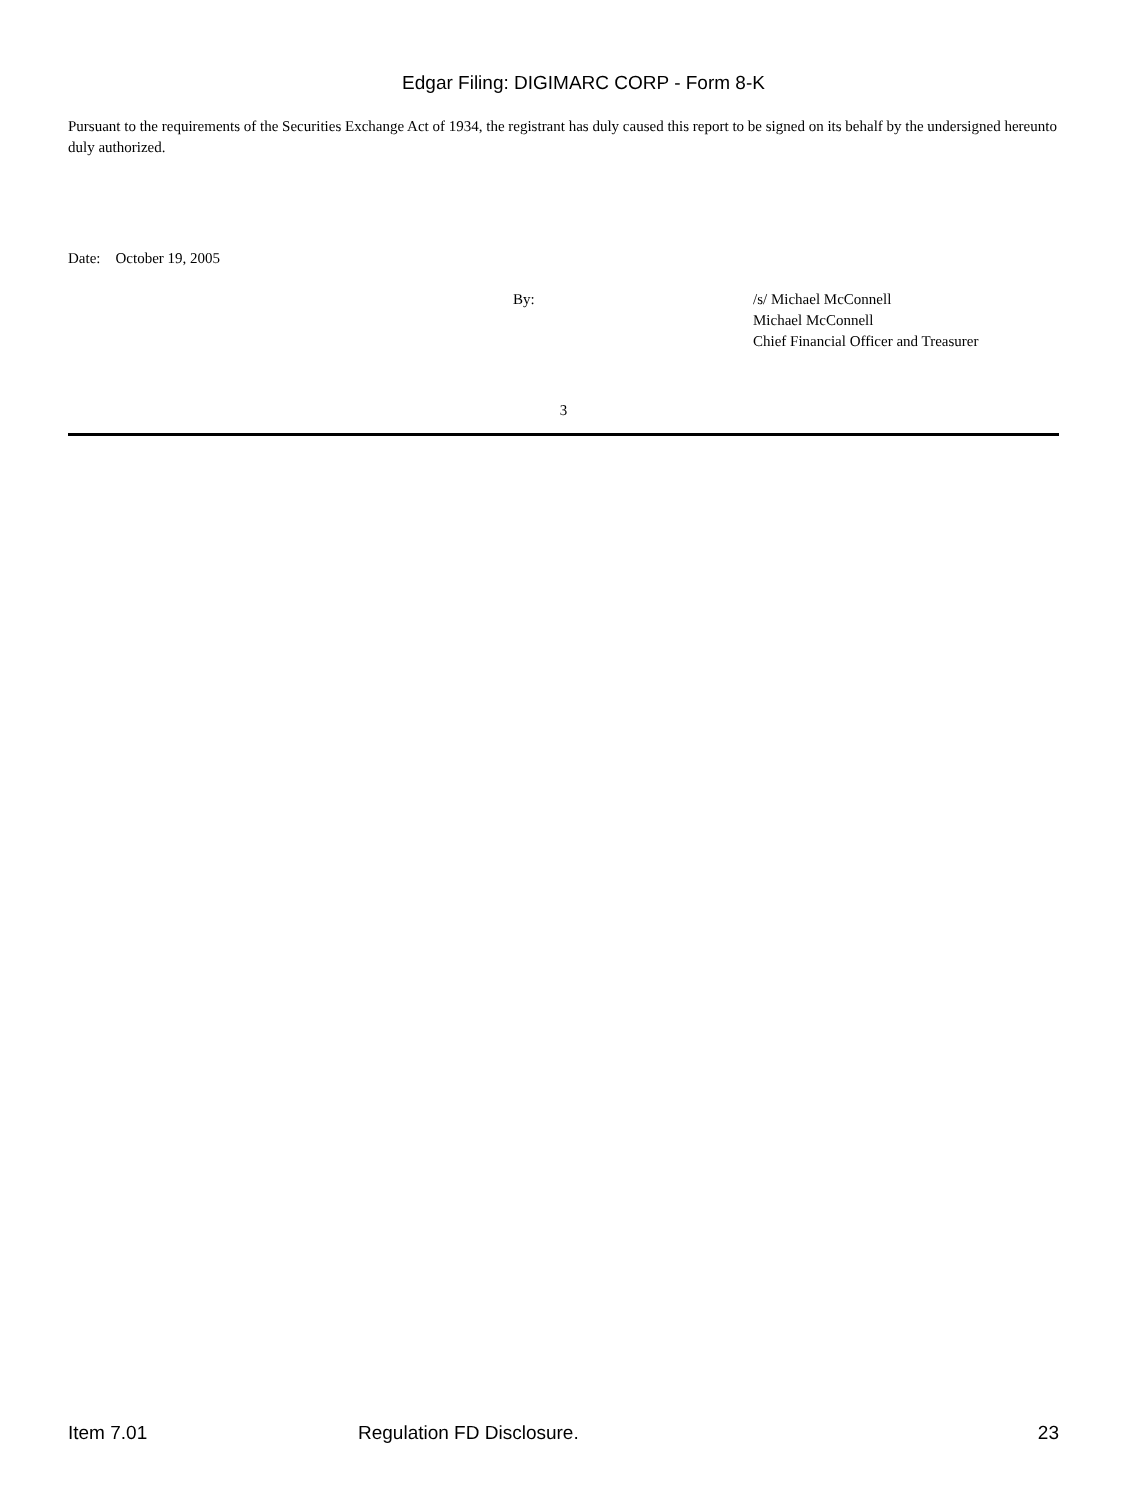Edgar Filing: DIGIMARC CORP - Form 8-K
Pursuant to the requirements of the Securities Exchange Act of 1934, the registrant has duly caused this report to be signed on its behalf by the undersigned hereunto duly authorized.
Date: October 19, 2005
By: /s/ Michael McConnell
Michael McConnell
Chief Financial Officer and Treasurer
3
Item 7.01 Regulation FD Disclosure. 23